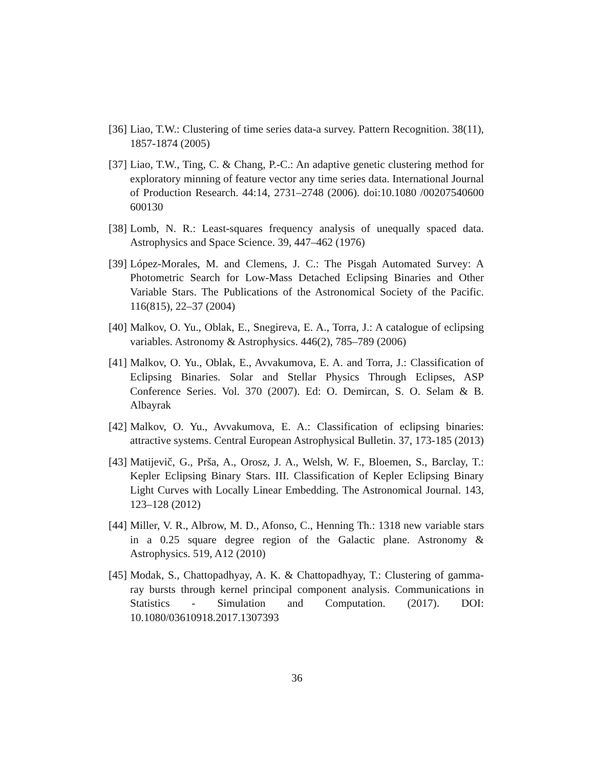[36] Liao, T.W.: Clustering of time series data-a survey. Pattern Recognition. 38(11), 1857-1874 (2005)
[37] Liao, T.W., Ting, C. & Chang, P.-C.: An adaptive genetic clustering method for exploratory minning of feature vector any time series data. International Journal of Production Research. 44:14, 2731–2748 (2006). doi:10.1080 /00207540600 600130
[38] Lomb, N. R.: Least-squares frequency analysis of unequally spaced data. Astrophysics and Space Science. 39, 447–462 (1976)
[39] López-Morales, M. and Clemens, J. C.: The Pisgah Automated Survey: A Photometric Search for Low-Mass Detached Eclipsing Binaries and Other Variable Stars. The Publications of the Astronomical Society of the Pacific. 116(815), 22–37 (2004)
[40] Malkov, O. Yu., Oblak, E., Snegireva, E. A., Torra, J.: A catalogue of eclipsing variables. Astronomy & Astrophysics. 446(2), 785–789 (2006)
[41] Malkov, O. Yu., Oblak, E., Avvakumova, E. A. and Torra, J.: Classification of Eclipsing Binaries. Solar and Stellar Physics Through Eclipses, ASP Conference Series. Vol. 370 (2007). Ed: O. Demircan, S. O. Selam & B. Albayrak
[42] Malkov, O. Yu., Avvakumova, E. A.: Classification of eclipsing binaries: attractive systems. Central European Astrophysical Bulletin. 37, 173-185 (2013)
[43] Matijevič, G., Prša, A., Orosz, J. A., Welsh, W. F., Bloemen, S., Barclay, T.: Kepler Eclipsing Binary Stars. III. Classification of Kepler Eclipsing Binary Light Curves with Locally Linear Embedding. The Astronomical Journal. 143, 123–128 (2012)
[44] Miller, V. R., Albrow, M. D., Afonso, C., Henning Th.: 1318 new variable stars in a 0.25 square degree region of the Galactic plane. Astronomy & Astrophysics. 519, A12 (2010)
[45] Modak, S., Chattopadhyay, A. K. & Chattopadhyay, T.: Clustering of gamma-ray bursts through kernel principal component analysis. Communications in Statistics - Simulation and Computation. (2017). DOI: 10.1080/03610918.2017.1307393
36